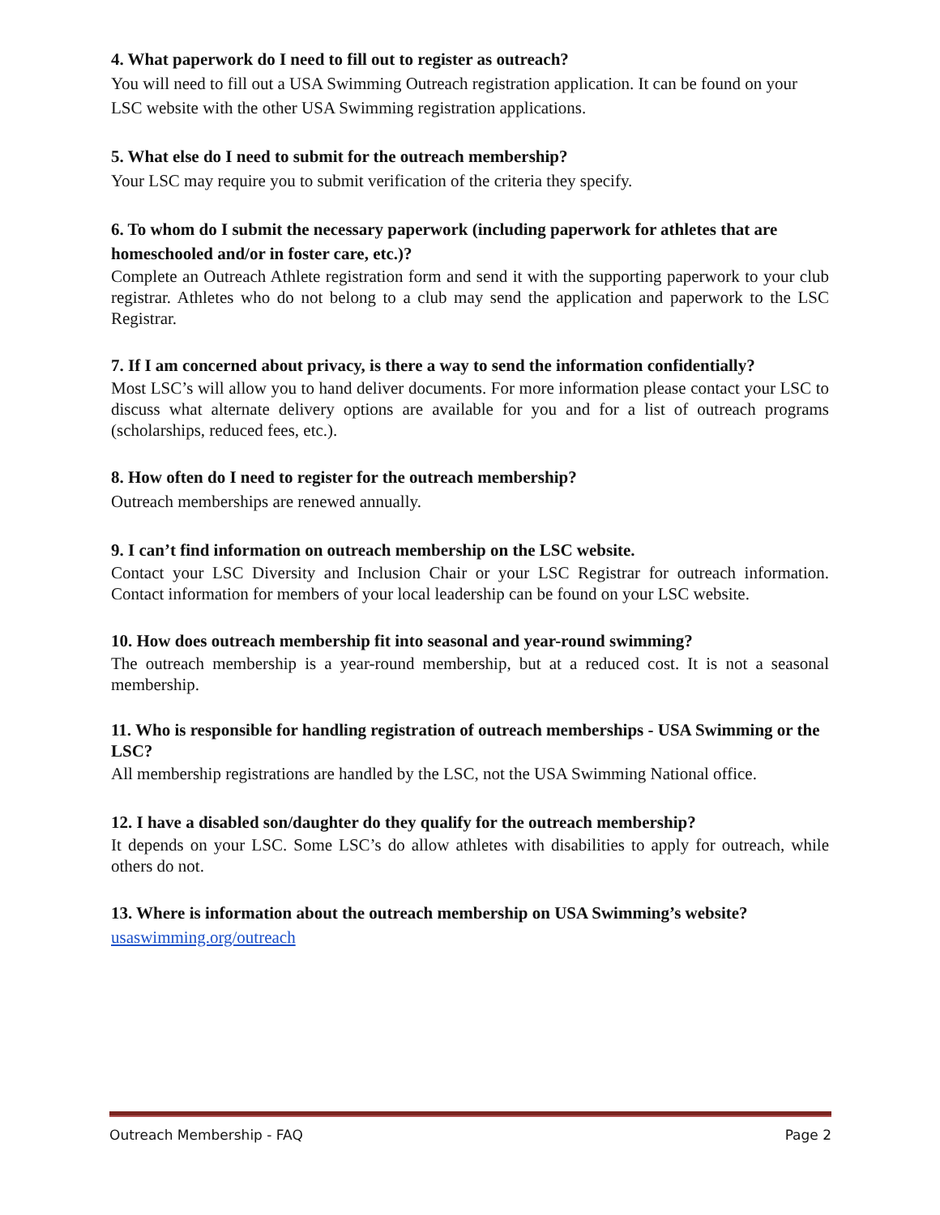4. What paperwork do I need to fill out to register as outreach?
You will need to fill out a USA Swimming Outreach registration application. It can be found on your LSC website with the other USA Swimming registration applications.
5. What else do I need to submit for the outreach membership?
Your LSC may require you to submit verification of the criteria they specify.
6. To whom do I submit the necessary paperwork (including paperwork for athletes that are homeschooled and/or in foster care, etc.)?
Complete an Outreach Athlete registration form and send it with the supporting paperwork to your club registrar. Athletes who do not belong to a club may send the application and paperwork to the LSC Registrar.
7. If I am concerned about privacy, is there a way to send the information confidentially?
Most LSC’s will allow you to hand deliver documents. For more information please contact your LSC to discuss what alternate delivery options are available for you and for a list of outreach programs (scholarships, reduced fees, etc.).
8. How often do I need to register for the outreach membership?
Outreach memberships are renewed annually.
9. I can’t find information on outreach membership on the LSC website.
Contact your LSC Diversity and Inclusion Chair or your LSC Registrar for outreach information. Contact information for members of your local leadership can be found on your LSC website.
10. How does outreach membership fit into seasonal and year-round swimming?
The outreach membership is a year-round membership, but at a reduced cost. It is not a seasonal membership.
11. Who is responsible for handling registration of outreach memberships - USA Swimming or the LSC?
All membership registrations are handled by the LSC, not the USA Swimming National office.
12. I have a disabled son/daughter do they qualify for the outreach membership?
It depends on your LSC. Some LSC’s do allow athletes with disabilities to apply for outreach, while others do not.
13. Where is information about the outreach membership on USA Swimming’s website?
usaswimming.org/outreach
Outreach Membership - FAQ Page 2